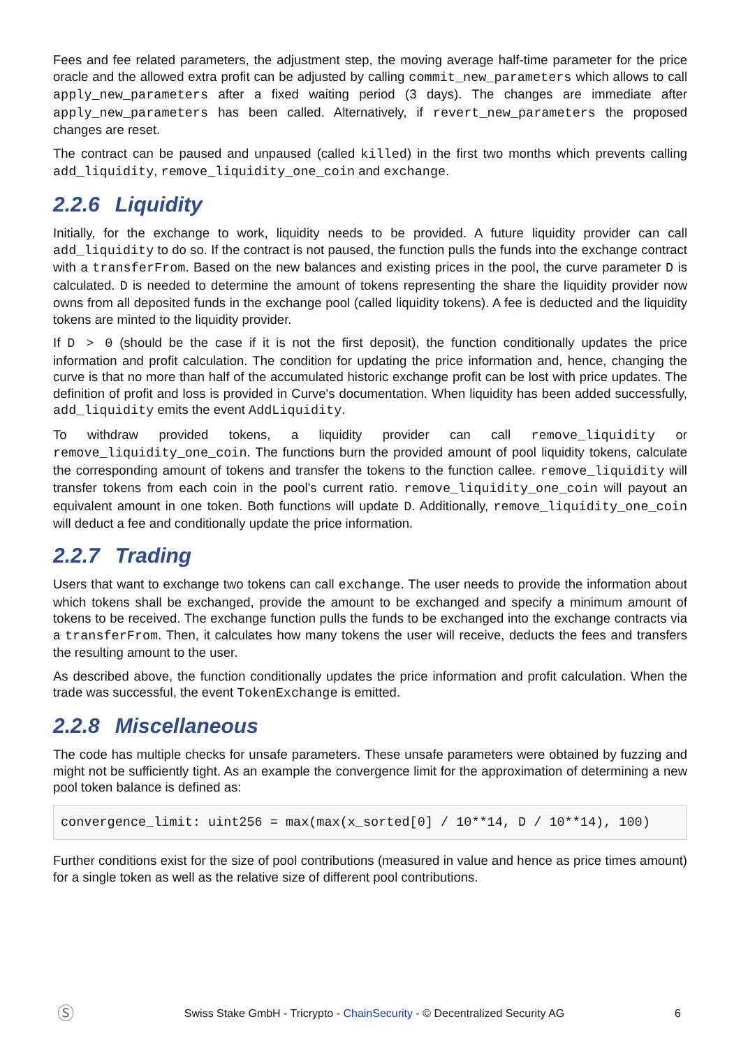Fees and fee related parameters, the adjustment step, the moving average half-time parameter for the price oracle and the allowed extra profit can be adjusted by calling commit_new_parameters which allows to call apply_new_parameters after a fixed waiting period (3 days). The changes are immediate after apply_new_parameters has been called. Alternatively, if revert_new_parameters the proposed changes are reset.
The contract can be paused and unpaused (called killed) in the first two months which prevents calling add_liquidity, remove_liquidity_one_coin and exchange.
2.2.6 Liquidity
Initially, for the exchange to work, liquidity needs to be provided. A future liquidity provider can call add_liquidity to do so. If the contract is not paused, the function pulls the funds into the exchange contract with a transferFrom. Based on the new balances and existing prices in the pool, the curve parameter D is calculated. D is needed to determine the amount of tokens representing the share the liquidity provider now owns from all deposited funds in the exchange pool (called liquidity tokens). A fee is deducted and the liquidity tokens are minted to the liquidity provider.
If D > 0 (should be the case if it is not the first deposit), the function conditionally updates the price information and profit calculation. The condition for updating the price information and, hence, changing the curve is that no more than half of the accumulated historic exchange profit can be lost with price updates. The definition of profit and loss is provided in Curve's documentation. When liquidity has been added successfully, add_liquidity emits the event AddLiquidity.
To withdraw provided tokens, a liquidity provider can call remove_liquidity or remove_liquidity_one_coin. The functions burn the provided amount of pool liquidity tokens, calculate the corresponding amount of tokens and transfer the tokens to the function callee. remove_liquidity will transfer tokens from each coin in the pool's current ratio. remove_liquidity_one_coin will payout an equivalent amount in one token. Both functions will update D. Additionally, remove_liquidity_one_coin will deduct a fee and conditionally update the price information.
2.2.7 Trading
Users that want to exchange two tokens can call exchange. The user needs to provide the information about which tokens shall be exchanged, provide the amount to be exchanged and specify a minimum amount of tokens to be received. The exchange function pulls the funds to be exchanged into the exchange contracts via a transferFrom. Then, it calculates how many tokens the user will receive, deducts the fees and transfers the resulting amount to the user.
As described above, the function conditionally updates the price information and profit calculation. When the trade was successful, the event TokenExchange is emitted.
2.2.8 Miscellaneous
The code has multiple checks for unsafe parameters. These unsafe parameters were obtained by fuzzing and might not be sufficiently tight. As an example the convergence limit for the approximation of determining a new pool token balance is defined as:
convergence_limit: uint256 = max(max(x_sorted[0] / 10**14, D / 10**14), 100)
Further conditions exist for the size of pool contributions (measured in value and hence as price times amount) for a single token as well as the relative size of different pool contributions.
Ⓢ Swiss Stake GmbH - Tricrypto - ChainSecurity - © Decentralized Security AG 6